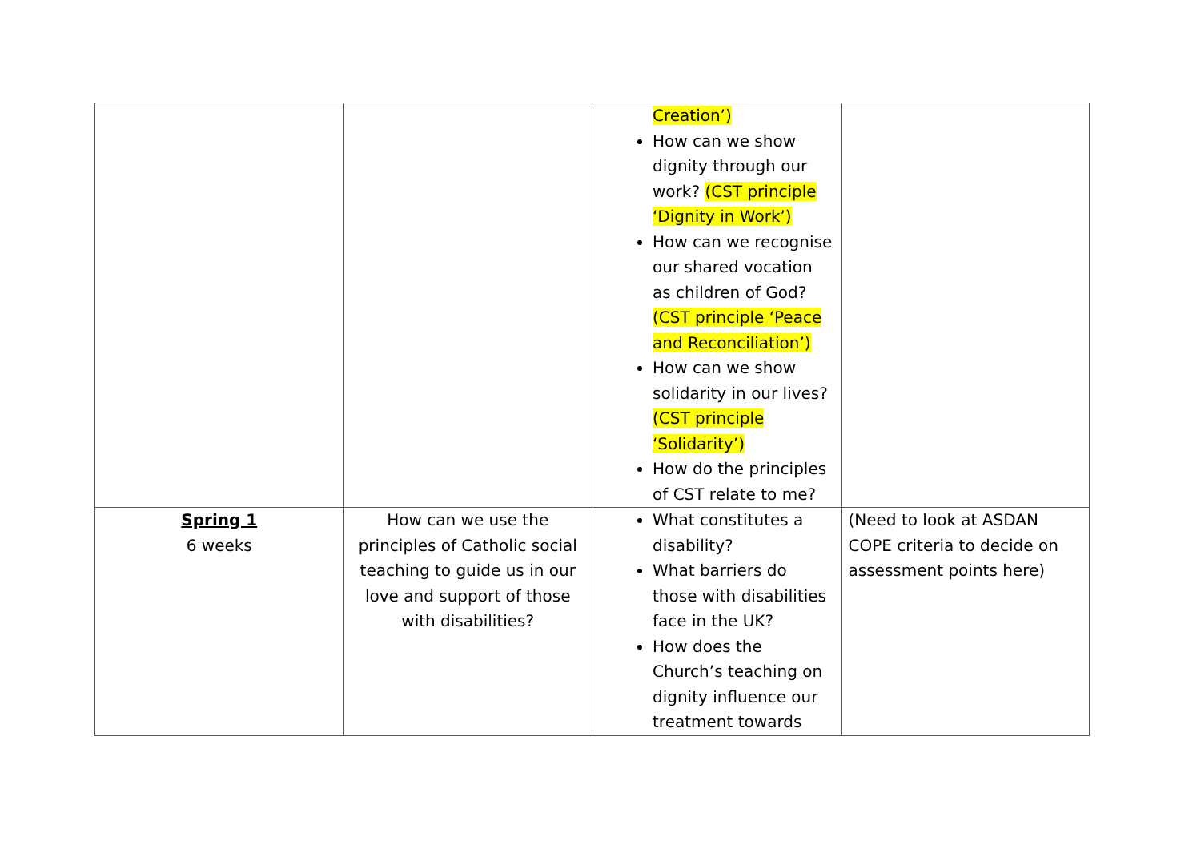| | | Creation’) How can we show dignity through our work? (CST principle ‘Dignity in Work’) How can we recognise our shared vocation as children of God? (CST principle ‘Peace and Reconciliation’) How can we show solidarity in our lives? (CST principle ‘Solidarity’) How do the principles of CST relate to me? | |
| Spring 1 6 weeks | How can we use the principles of Catholic social teaching to guide us in our love and support of those with disabilities? | What constitutes a disability? What barriers do those with disabilities face in the UK? How does the Church’s teaching on dignity influence our treatment towards | (Need to look at ASDAN COPE criteria to decide on assessment points here) |